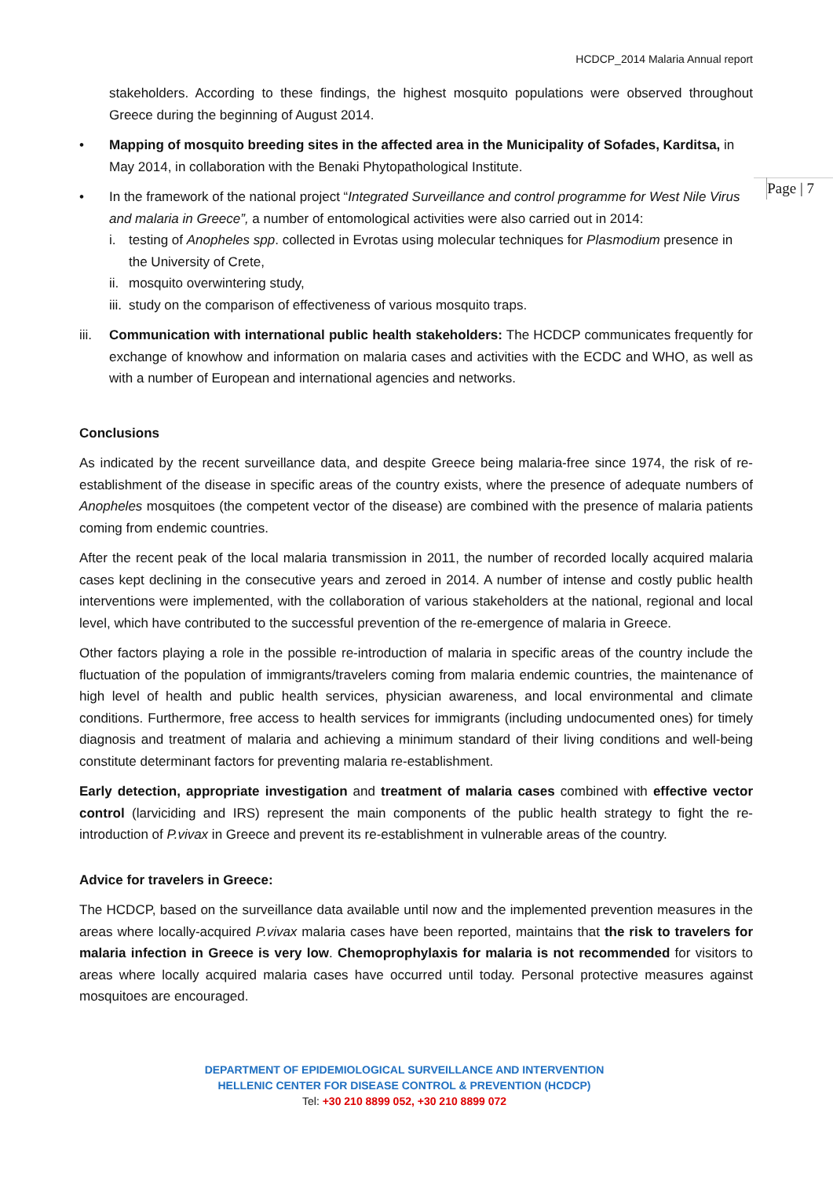HCDCP_2014 Malaria Annual report
Page | 7
stakeholders. According to these findings, the highest mosquito populations were observed throughout Greece during the beginning of August 2014.
• Mapping of mosquito breeding sites in the affected area in the Municipality of Sofades, Karditsa, in May 2014, in collaboration with the Benaki Phytopathological Institute.
• In the framework of the national project “Integrated Surveillance and control programme for West Nile Virus and malaria in Greece”, a number of entomological activities were also carried out in 2014:
i. testing of Anopheles spp. collected in Evrotas using molecular techniques for Plasmodium presence in the University of Crete,
ii.
mosquito overwintering study,
iii.
study on the comparison of effectiveness of various mosquito traps.
iii.
Communication with international public health stakeholders: The HCDCP communicates frequently for exchange of knowhow and information on malaria cases and activities with the ECDC and WHO, as well as with a number of European and international agencies and networks.
Conclusions
As indicated by the recent surveillance data, and despite Greece being malaria-free since 1974, the risk of re-establishment of the disease in specific areas of the country exists, where the presence of adequate numbers of Anopheles mosquitoes (the competent vector of the disease) are combined with the presence of malaria patients coming from endemic countries.
After the recent peak of the local malaria transmission in 2011, the number of recorded locally acquired malaria cases kept declining in the consecutive years and zeroed in 2014. A number of intense and costly public health interventions were implemented, with the collaboration of various stakeholders at the national, regional and local level, which have contributed to the successful prevention of the re-emergence of malaria in Greece.
Other factors playing a role in the possible re-introduction of malaria in specific areas of the country include the fluctuation of the population of immigrants/travelers coming from malaria endemic countries, the maintenance of high level of health and public health services, physician awareness, and local environmental and climate conditions. Furthermore, free access to health services for immigrants (including undocumented ones) for timely diagnosis and treatment of malaria and achieving a minimum standard of their living conditions and well-being constitute determinant factors for preventing malaria re-establishment.
Early detection, appropriate investigation and treatment of malaria cases combined with effective vector control (larviciding and IRS) represent the main components of the public health strategy to fight the re-introduction of P.vivax in Greece and prevent its re-establishment in vulnerable areas of the country.
Advice for travelers in Greece:
The HCDCP, based on the surveillance data available until now and the implemented prevention measures in the areas where locally-acquired P.vivax malaria cases have been reported, maintains that the risk to travelers for malaria infection in Greece is very low. Chemoprophylaxis for malaria is not recommended for visitors to areas where locally acquired malaria cases have occurred until today. Personal protective measures against mosquitoes are encouraged.
DEPARTMENT OF EPIDEMIOLOGICAL SURVEILLANCE AND INTERVENTION
HELLENIC CENTER FOR DISEASE CONTROL & PREVENTION (HCDCP)
Tel: +30 210 8899 052, +30 210 8899 072